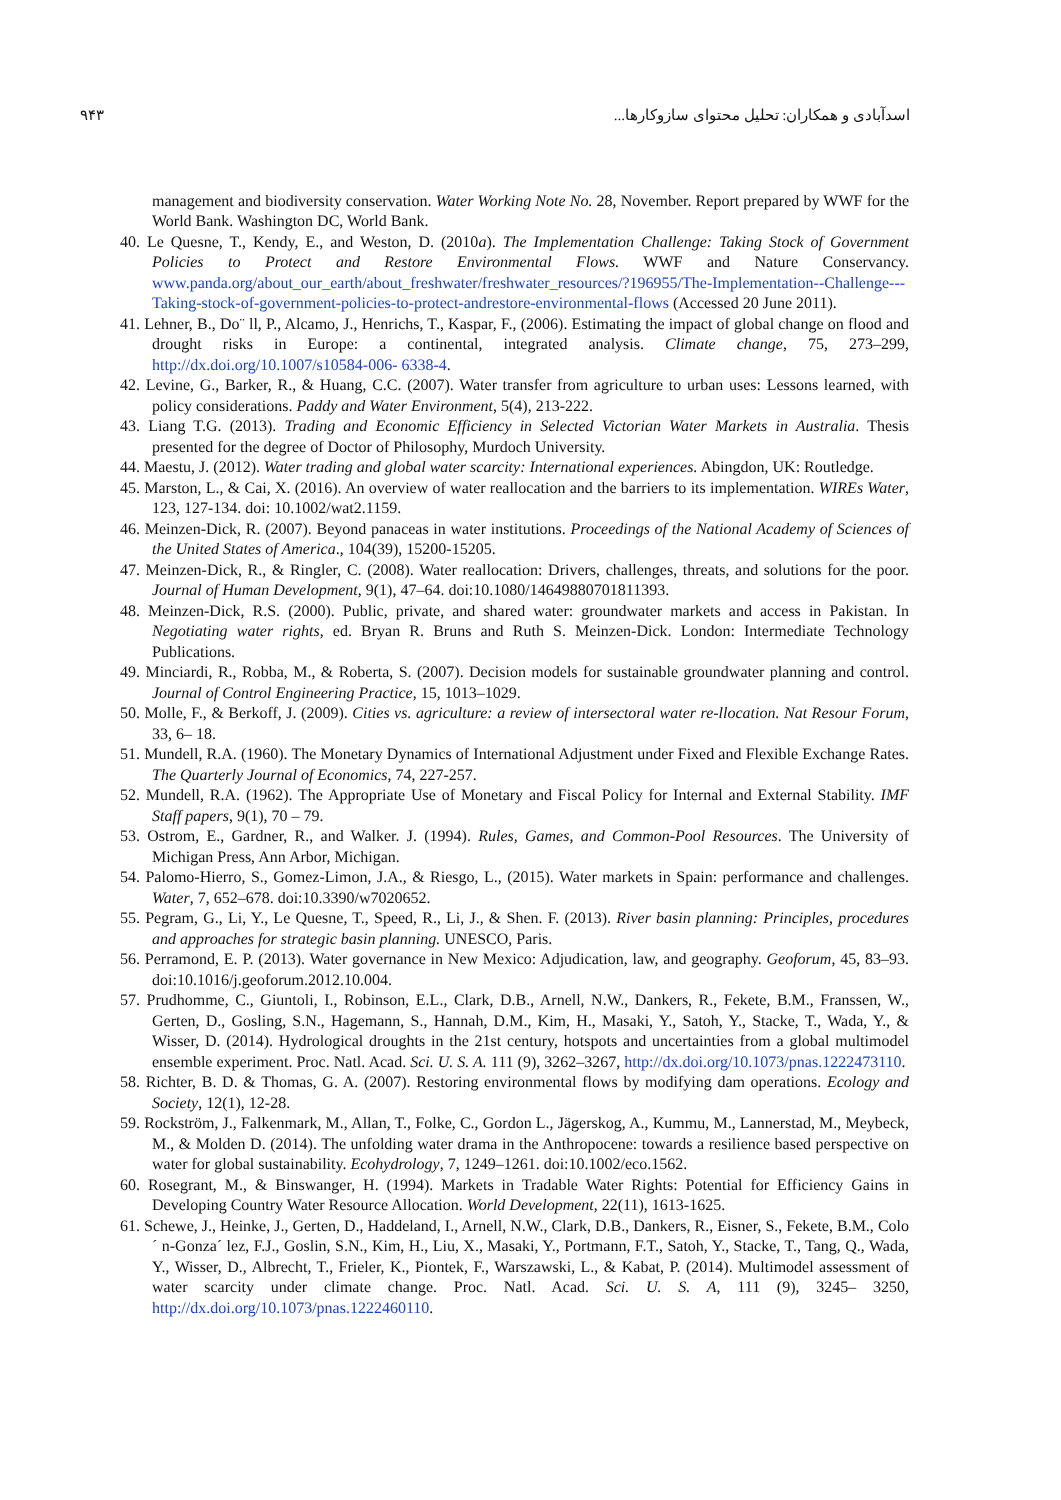اسدآبادی و همکاران: تحلیل محتوای سازوکارها... ۹۴۳
management and biodiversity conservation. Water Working Note No. 28, November. Report prepared by WWF for the World Bank. Washington DC, World Bank.
40. Le Quesne, T., Kendy, E., and Weston, D. (2010a). The Implementation Challenge: Taking Stock of Government Policies to Protect and Restore Environmental Flows. WWF and Nature Conservancy. www.panda.org/about_our_earth/about_freshwater/freshwater_resources/?196955/The-Implementation--Challenge---Taking-stock-of-government-policies-to-protect-andrestore-environmental-flows (Accessed 20 June 2011).
41. Lehner, B., Do¨ ll, P., Alcamo, J., Henrichs, T., Kaspar, F., (2006). Estimating the impact of global change on flood and drought risks in Europe: a continental, integrated analysis. Climate change, 75, 273–299, http://dx.doi.org/10.1007/s10584-006- 6338-4.
42. Levine, G., Barker, R., & Huang, C.C. (2007). Water transfer from agriculture to urban uses: Lessons learned, with policy considerations. Paddy and Water Environment, 5(4), 213-222.
43. Liang T.G. (2013). Trading and Economic Efficiency in Selected Victorian Water Markets in Australia. Thesis presented for the degree of Doctor of Philosophy, Murdoch University.
44. Maestu, J. (2012). Water trading and global water scarcity: International experiences. Abingdon, UK: Routledge.
45. Marston, L., & Cai, X. (2016). An overview of water reallocation and the barriers to its implementation. WIREs Water, 123, 127-134. doi: 10.1002/wat2.1159.
46. Meinzen-Dick, R. (2007). Beyond panaceas in water institutions. Proceedings of the National Academy of Sciences of the United States of America., 104(39), 15200-15205.
47. Meinzen-Dick, R., & Ringler, C. (2008). Water reallocation: Drivers, challenges, threats, and solutions for the poor. Journal of Human Development, 9(1), 47–64. doi:10.1080/14649880701811393.
48. Meinzen-Dick, R.S. (2000). Public, private, and shared water: groundwater markets and access in Pakistan. In Negotiating water rights, ed. Bryan R. Bruns and Ruth S. Meinzen-Dick. London: Intermediate Technology Publications.
49. Minciardi, R., Robba, M., & Roberta, S. (2007). Decision models for sustainable groundwater planning and control. Journal of Control Engineering Practice, 15, 1013–1029.
50. Molle, F., & Berkoff, J. (2009). Cities vs. agriculture: a review of intersectoral water re-llocation. Nat Resour Forum, 33, 6– 18.
51. Mundell, R.A. (1960). The Monetary Dynamics of International Adjustment under Fixed and Flexible Exchange Rates. The Quarterly Journal of Economics, 74, 227-257.
52. Mundell, R.A. (1962). The Appropriate Use of Monetary and Fiscal Policy for Internal and External Stability. IMF Staff papers, 9(1), 70 – 79.
53. Ostrom, E., Gardner, R., and Walker. J. (1994). Rules, Games, and Common-Pool Resources. The University of Michigan Press, Ann Arbor, Michigan.
54. Palomo-Hierro, S., Gomez-Limon, J.A., & Riesgo, L., (2015). Water markets in Spain: performance and challenges. Water, 7, 652–678. doi:10.3390/w7020652.
55. Pegram, G., Li, Y., Le Quesne, T., Speed, R., Li, J., & Shen. F. (2013). River basin planning: Principles, procedures and approaches for strategic basin planning. UNESCO, Paris.
56. Perramond, E. P. (2013). Water governance in New Mexico: Adjudication, law, and geography. Geoforum, 45, 83–93. doi:10.1016/j.geoforum.2012.10.004.
57. Prudhomme, C., Giuntoli, I., Robinson, E.L., Clark, D.B., Arnell, N.W., Dankers, R., Fekete, B.M., Franssen, W., Gerten, D., Gosling, S.N., Hagemann, S., Hannah, D.M., Kim, H., Masaki, Y., Satoh, Y., Stacke, T., Wada, Y., & Wisser, D. (2014). Hydrological droughts in the 21st century, hotspots and uncertainties from a global multimodel ensemble experiment. Proc. Natl. Acad. Sci. U. S. A. 111 (9), 3262–3267, http://dx.doi.org/10.1073/pnas.1222473110.
58. Richter, B. D. & Thomas, G. A. (2007). Restoring environmental flows by modifying dam operations. Ecology and Society, 12(1), 12-28.
59. Rockström, J., Falkenmark, M., Allan, T., Folke, C., Gordon L., Jägerskog, A., Kummu, M., Lannerstad, M., Meybeck, M., & Molden D. (2014). The unfolding water drama in the Anthropocene: towards a resilience based perspective on water for global sustainability. Ecohydrology, 7, 1249–1261. doi:10.1002/eco.1562.
60. Rosegrant, M., & Binswanger, H. (1994). Markets in Tradable Water Rights: Potential for Efficiency Gains in Developing Country Water Resource Allocation. World Development, 22(11), 1613-1625.
61. Schewe, J., Heinke, J., Gerten, D., Haddeland, I., Arnell, N.W., Clark, D.B., Dankers, R., Eisner, S., Fekete, B.M., Colo´ n-Gonza´ lez, F.J., Goslin, S.N., Kim, H., Liu, X., Masaki, Y., Portmann, F.T., Satoh, Y., Stacke, T., Tang, Q., Wada, Y., Wisser, D., Albrecht, T., Frieler, K., Piontek, F., Warszawski, L., & Kabat, P. (2014). Multimodel assessment of water scarcity under climate change. Proc. Natl. Acad. Sci. U. S. A, 111 (9), 3245– 3250, http://dx.doi.org/10.1073/pnas.1222460110.